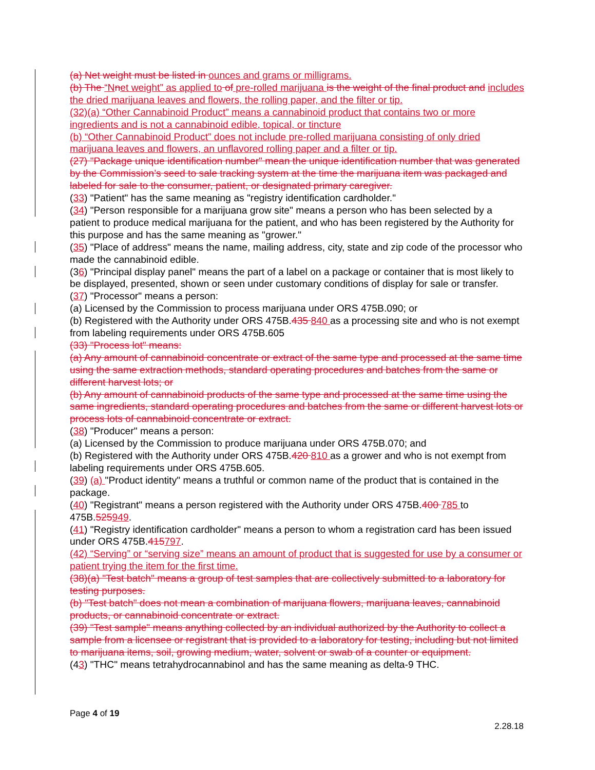(a) Net weight must be listed in ounces and grams or milligrams.
(b) The “N net weight” as applied to of pre-rolled marijuana is the weight of the final product and includes the dried marijuana leaves and flowers, the rolling paper, and the filter or tip.
(32)(a) “Other Cannabinoid Product” means a cannabinoid product that contains two or more ingredients and is not a cannabinoid edible, topical, or tincture
(b) “Other Cannabinoid Product” does not include pre-rolled marijuana consisting of only dried marijuana leaves and flowers, an unflavored rolling paper and a filter or tip.
(27) "Package unique identification number" mean the unique identification number that was generated by the Commission’s seed to sale tracking system at the time the marijuana item was packaged and labeled for sale to the consumer, patient, or designated primary caregiver.
(33) "Patient" has the same meaning as "registry identification cardholder."
(34) "Person responsible for a marijuana grow site" means a person who has been selected by a patient to produce medical marijuana for the patient, and who has been registered by the Authority for this purpose and has the same meaning as "grower."
(35) "Place of address" means the name, mailing address, city, state and zip code of the processor who made the cannabinoid edible.
(36) "Principal display panel" means the part of a label on a package or container that is most likely to be displayed, presented, shown or seen under customary conditions of display for sale or transfer.
(37) "Processor" means a person:
(a) Licensed by the Commission to process marijuana under ORS 475B.090; or
(b) Registered with the Authority under ORS 475B.435 840 as a processing site and who is not exempt from labeling requirements under ORS 475B.605
(33) "Process lot" means:
(a) Any amount of cannabinoid concentrate or extract of the same type and processed at the same time using the same extraction methods, standard operating procedures and batches from the same or different harvest lots; or
(b) Any amount of cannabinoid products of the same type and processed at the same time using the same ingredients, standard operating procedures and batches from the same or different harvest lots or process lots of cannabinoid concentrate or extract.
(38) "Producer" means a person:
(a) Licensed by the Commission to produce marijuana under ORS 475B.070; and
(b) Registered with the Authority under ORS 475B.420 810 as a grower and who is not exempt from labeling requirements under ORS 475B.605.
(39) (a) "Product identity" means a truthful or common name of the product that is contained in the package.
(40) "Registrant" means a person registered with the Authority under ORS 475B.400 785 to 475B.525949.
(41) "Registry identification cardholder" means a person to whom a registration card has been issued under ORS 475B.415797.
(42) “Serving” or “serving size” means an amount of product that is suggested for use by a consumer or patient trying the item for the first time.
(38)(a) "Test batch" means a group of test samples that are collectively submitted to a laboratory for testing purposes.
(b) "Test batch" does not mean a combination of marijuana flowers, marijuana leaves, cannabinoid products, or cannabinoid concentrate or extract.
(39) "Test sample" means anything collected by an individual authorized by the Authority to collect a sample from a licensee or registrant that is provided to a laboratory for testing, including but not limited to marijuana items, soil, growing medium, water, solvent or swab of a counter or equipment.
(43) "THC" means tetrahydrocannabinol and has the same meaning as delta-9 THC.
Page 4 of 19
2.28.18